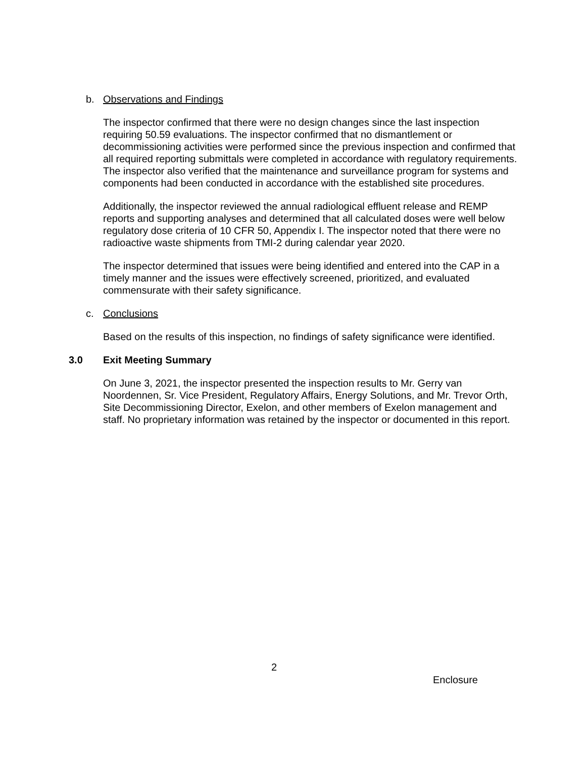b. Observations and Findings
The inspector confirmed that there were no design changes since the last inspection requiring 50.59 evaluations. The inspector confirmed that no dismantlement or decommissioning activities were performed since the previous inspection and confirmed that all required reporting submittals were completed in accordance with regulatory requirements. The inspector also verified that the maintenance and surveillance program for systems and components had been conducted in accordance with the established site procedures.
Additionally, the inspector reviewed the annual radiological effluent release and REMP reports and supporting analyses and determined that all calculated doses were well below regulatory dose criteria of 10 CFR 50, Appendix I. The inspector noted that there were no radioactive waste shipments from TMI-2 during calendar year 2020.
The inspector determined that issues were being identified and entered into the CAP in a timely manner and the issues were effectively screened, prioritized, and evaluated commensurate with their safety significance.
c. Conclusions
Based on the results of this inspection, no findings of safety significance were identified.
3.0 Exit Meeting Summary
On June 3, 2021, the inspector presented the inspection results to Mr. Gerry van Noordennen, Sr. Vice President, Regulatory Affairs, Energy Solutions, and Mr. Trevor Orth, Site Decommissioning Director, Exelon, and other members of Exelon management and staff. No proprietary information was retained by the inspector or documented in this report.
2
Enclosure